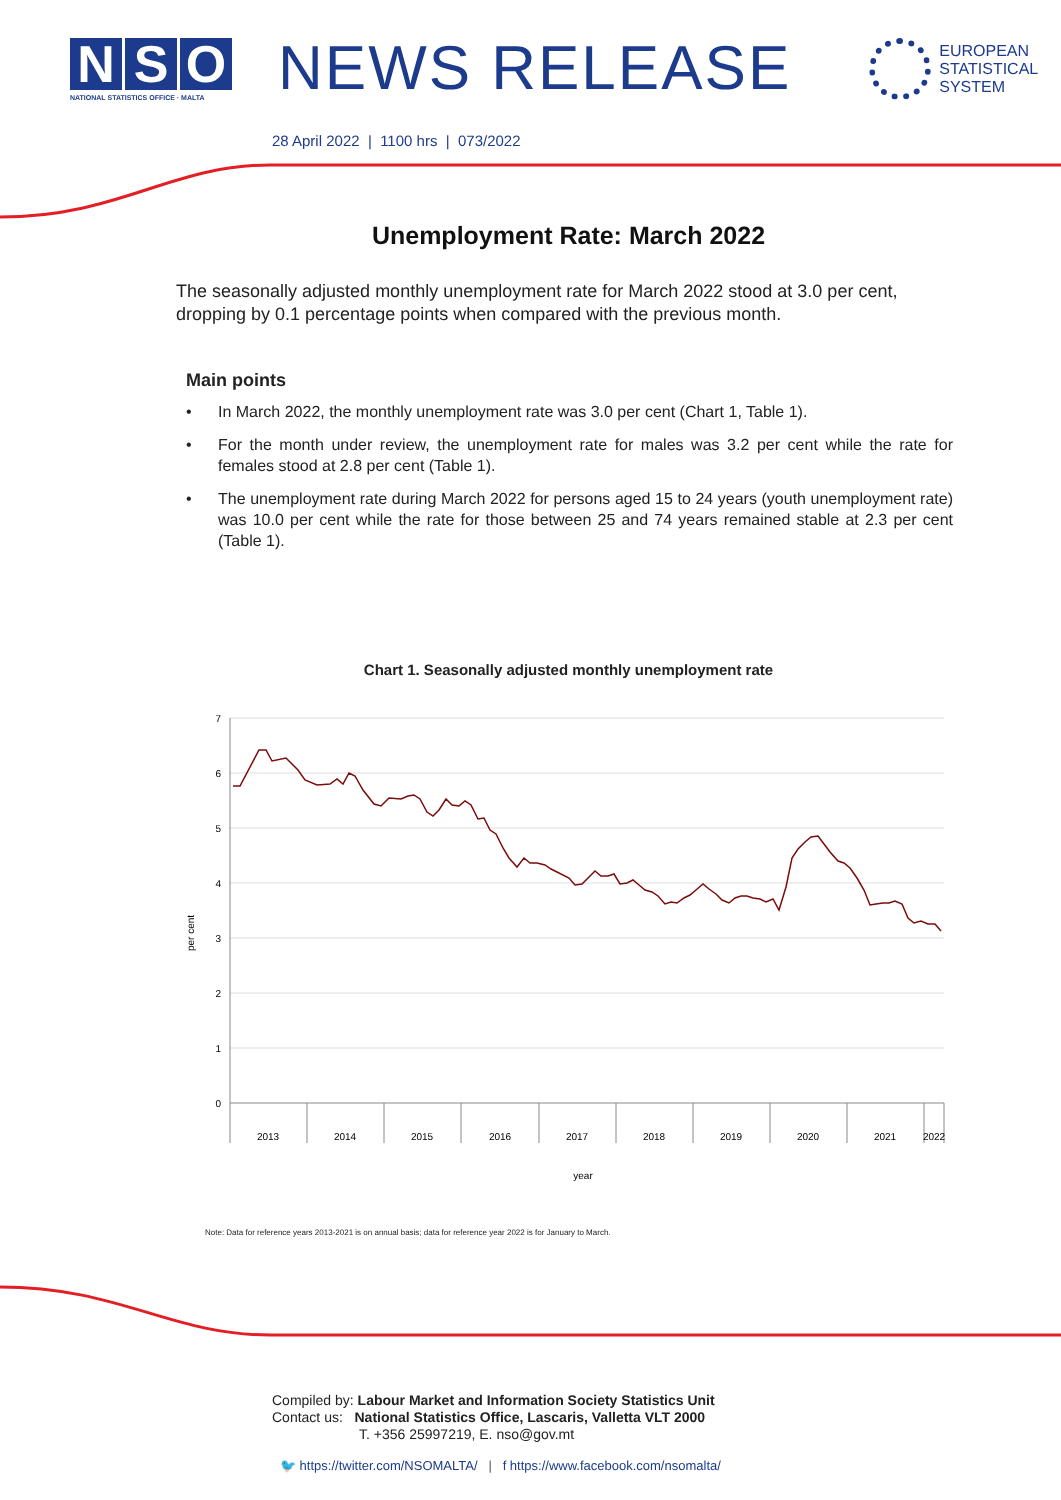N S O
NATIONAL STATISTICS OFFICE · MALTA
NEWS RELEASE
EUROPEAN
STATISTICAL
SYSTEM
28 April 2022 | 1100 hrs | 073/2022
Unemployment Rate: March 2022
The seasonally adjusted monthly unemployment rate for March 2022 stood at 3.0 per cent, dropping by 0.1 percentage points when compared with the previous month.
Main points
• In March 2022, the monthly unemployment rate was 3.0 per cent (Chart 1, Table 1).
• For the month under review, the unemployment rate for males was 3.2 per cent while the rate for females stood at 2.8 per cent (Table 1).
• The unemployment rate during March 2022 for persons aged 15 to 24 years (youth unemployment rate) was 10.0 per cent while the rate for those between 25 and 74 years remained stable at 2.3 per cent (Table 1).
Chart 1. Seasonally adjusted monthly unemployment rate
7
6
5
4
3
2
1
0
2013
2014
2015
2016
2017
2018
2019
2020
2021
2022
year
per cent
Note: Data for reference years 2013-2021 is on annual basis; data for reference year 2022 is for January to March.
Compiled by: Labour Market and Information Society Statistics Unit
Contact us: National Statistics Office, Lascaris, Valletta VLT 2000
T. +356 25997219, E. nso@gov.mt
🐦 https://twitter.com/NSOMALTA/ | f https://www.facebook.com/nsomalta/